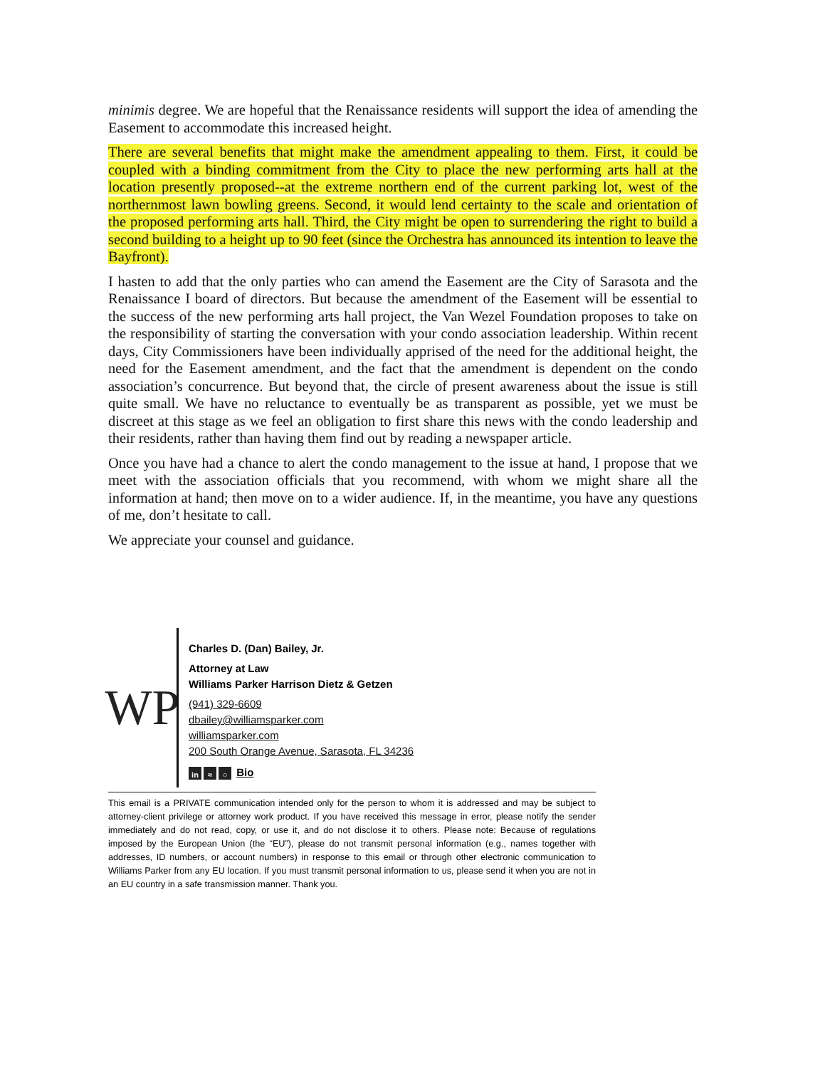minimis degree. We are hopeful that the Renaissance residents will support the idea of amending the Easement to accommodate this increased height.
There are several benefits that might make the amendment appealing to them. First, it could be coupled with a binding commitment from the City to place the new performing arts hall at the location presently proposed--at the extreme northern end of the current parking lot, west of the northernmost lawn bowling greens. Second, it would lend certainty to the scale and orientation of the proposed performing arts hall. Third, the City might be open to surrendering the right to build a second building to a height up to 90 feet (since the Orchestra has announced its intention to leave the Bayfront).
I hasten to add that the only parties who can amend the Easement are the City of Sarasota and the Renaissance I board of directors. But because the amendment of the Easement will be essential to the success of the new performing arts hall project, the Van Wezel Foundation proposes to take on the responsibility of starting the conversation with your condo association leadership. Within recent days, City Commissioners have been individually apprised of the need for the additional height, the need for the Easement amendment, and the fact that the amendment is dependent on the condo association’s concurrence. But beyond that, the circle of present awareness about the issue is still quite small. We have no reluctance to eventually be as transparent as possible, yet we must be discreet at this stage as we feel an obligation to first share this news with the condo leadership and their residents, rather than having them find out by reading a newspaper article.
Once you have had a chance to alert the condo management to the issue at hand, I propose that we meet with the association officials that you recommend, with whom we might share all the information at hand; then move on to a wider audience. If, in the meantime, you have any questions of me, don’t hesitate to call.
We appreciate your counsel and guidance.
WP
Charles D. (Dan) Bailey, Jr.
Attorney at Law
Williams Parker Harrison Dietz & Getzen
(941) 329-6609
dbailey@williamsparker.com
williamsparker.com
200 South Orange Avenue, Sarasota, FL 34236
in ≈ ○ Bio
This email is a PRIVATE communication intended only for the person to whom it is addressed and may be subject to attorney-client privilege or attorney work product. If you have received this message in error, please notify the sender immediately and do not read, copy, or use it, and do not disclose it to others. Please note: Because of regulations imposed by the European Union (the “EU”), please do not transmit personal information (e.g., names together with addresses, ID numbers, or account numbers) in response to this email or through other electronic communication to Williams Parker from any EU location. If you must transmit personal information to us, please send it when you are not in an EU country in a safe transmission manner. Thank you.